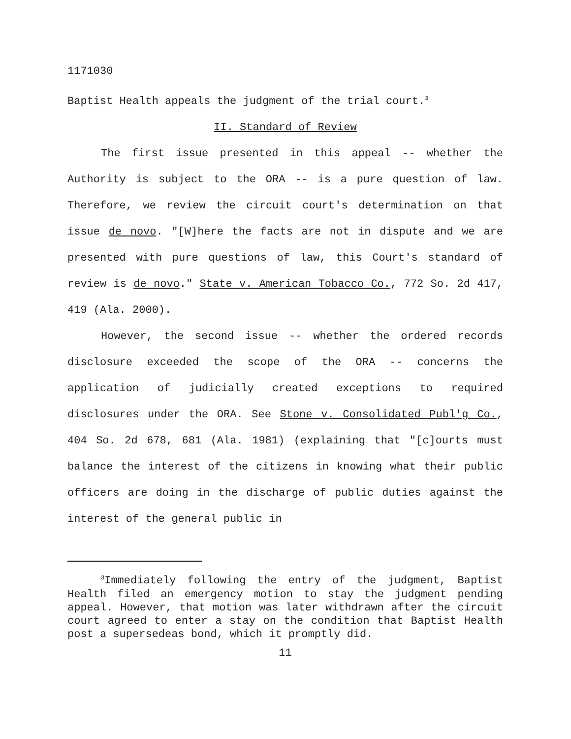1171030
Baptist Health appeals the judgment of the trial court.<sup>3</sup>
II. Standard of Review
The first issue presented in this appeal -- whether the Authority is subject to the ORA -- is a pure question of law. Therefore, we review the circuit court's determination on that issue de novo. "[W]here the facts are not in dispute and we are presented with pure questions of law, this Court's standard of review is de novo." State v. American Tobacco Co., 772 So. 2d 417, 419 (Ala. 2000).
However, the second issue -- whether the ordered records disclosure exceeded the scope of the ORA -- concerns the application of judicially created exceptions to required disclosures under the ORA. See Stone v. Consolidated Publ'g Co., 404 So. 2d 678, 681 (Ala. 1981) (explaining that "[c]ourts must balance the interest of the citizens in knowing what their public officers are doing in the discharge of public duties against the interest of the general public in
<sup>3</sup> Immediately following the entry of the judgment, Baptist Health filed an emergency motion to stay the judgment pending appeal. However, that motion was later withdrawn after the circuit court agreed to enter a stay on the condition that Baptist Health post a supersedeas bond, which it promptly did.
11